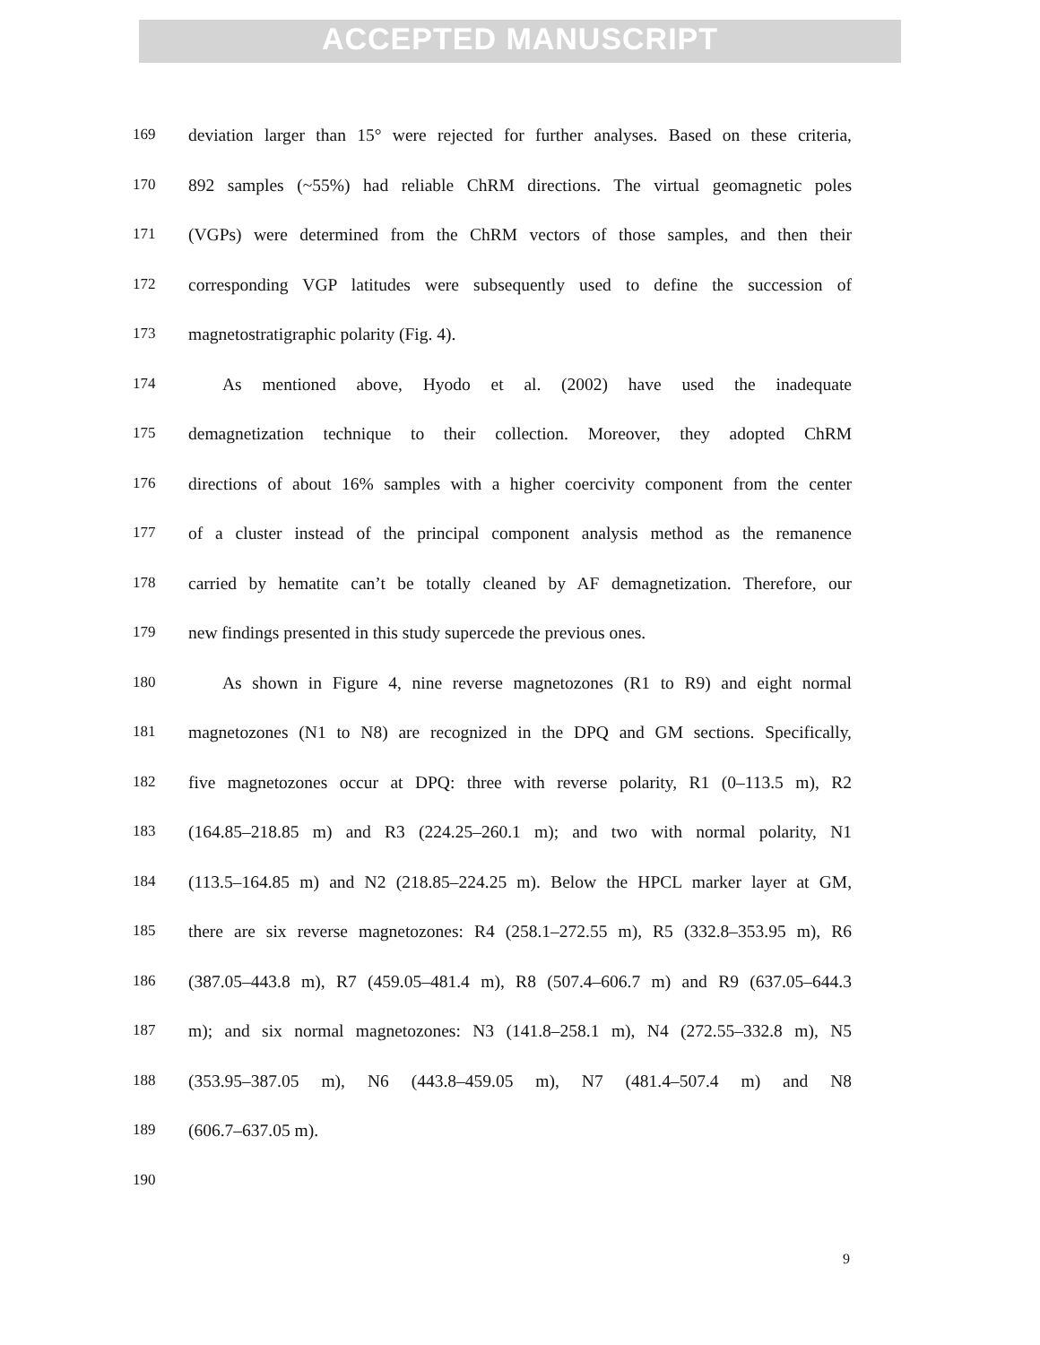ACCEPTED MANUSCRIPT
169 deviation larger than 15° were rejected for further analyses. Based on these criteria,
170 892 samples (~55%) had reliable ChRM directions. The virtual geomagnetic poles
171 (VGPs) were determined from the ChRM vectors of those samples, and then their
172 corresponding VGP latitudes were subsequently used to define the succession of
173 magnetostratigraphic polarity (Fig. 4).
174 As mentioned above, Hyodo et al. (2002) have used the inadequate
175 demagnetization technique to their collection. Moreover, they adopted ChRM
176 directions of about 16% samples with a higher coercivity component from the center
177 of a cluster instead of the principal component analysis method as the remanence
178 carried by hematite can’t be totally cleaned by AF demagnetization. Therefore, our
179 new findings presented in this study supercede the previous ones.
180 As shown in Figure 4, nine reverse magnetozones (R1 to R9) and eight normal
181 magnetozones (N1 to N8) are recognized in the DPQ and GM sections. Specifically,
182 five magnetozones occur at DPQ: three with reverse polarity, R1 (0–113.5 m), R2
183 (164.85–218.85 m) and R3 (224.25–260.1 m); and two with normal polarity, N1
184 (113.5–164.85 m) and N2 (218.85–224.25 m). Below the HPCL marker layer at GM,
185 there are six reverse magnetozones: R4 (258.1–272.55 m), R5 (332.8–353.95 m), R6
186 (387.05–443.8 m), R7 (459.05–481.4 m), R8 (507.4–606.7 m) and R9 (637.05–644.3
187 m); and six normal magnetozones: N3 (141.8–258.1 m), N4 (272.55–332.8 m), N5
188 (353.95–387.05 m), N6 (443.8–459.05 m), N7 (481.4–507.4 m) and N8
189 (606.7–637.05 m).
190
9